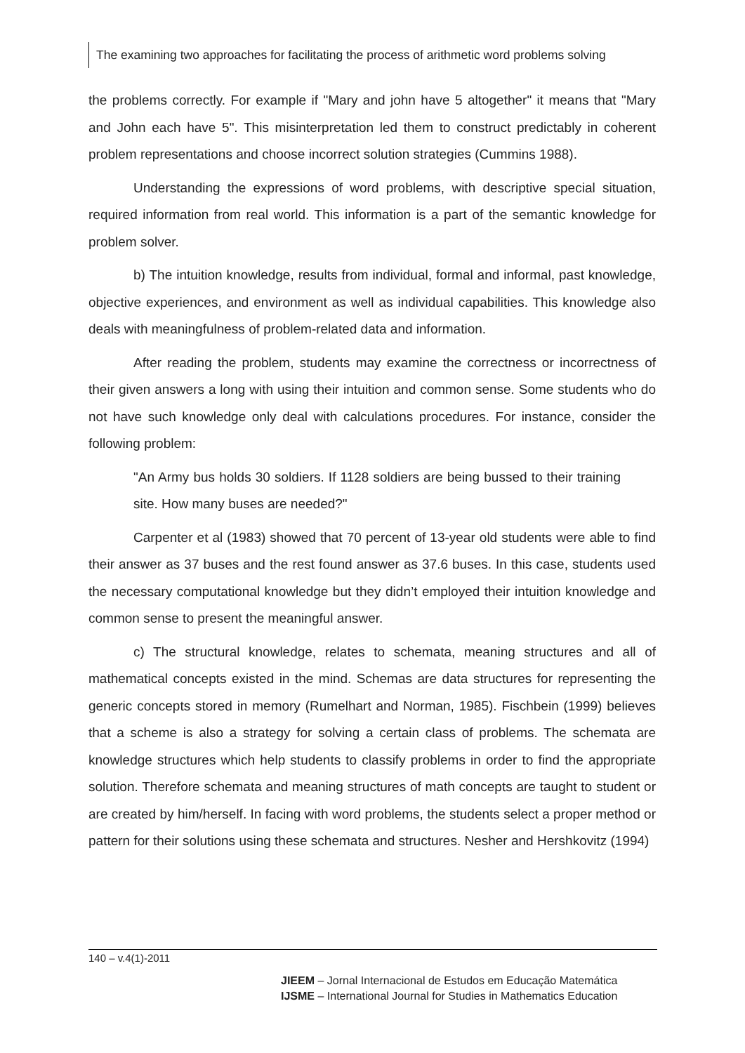The examining two approaches for facilitating the process of arithmetic word problems solving
the problems correctly. For example if "Mary and john have 5 altogether" it means that "Mary and John each have 5". This misinterpretation led them to construct predictably in coherent problem representations and choose incorrect solution strategies (Cummins 1988).
Understanding the expressions of word problems, with descriptive special situation, required information from real world. This information is a part of the semantic knowledge for problem solver.
b) The intuition knowledge, results from individual, formal and informal, past knowledge, objective experiences, and environment as well as individual capabilities. This knowledge also deals with meaningfulness of problem-related data and information.
After reading the problem, students may examine the correctness or incorrectness of their given answers a long with using their intuition and common sense. Some students who do not have such knowledge only deal with calculations procedures. For instance, consider the following problem:
"An Army bus holds 30 soldiers. If 1128 soldiers are being bussed to their training site. How many buses are needed?"
Carpenter et al (1983) showed that 70 percent of 13-year old students were able to find their answer as 37 buses and the rest found answer as 37.6 buses. In this case, students used the necessary computational knowledge but they didn’t employed their intuition knowledge and common sense to present the meaningful answer.
c) The structural knowledge, relates to schemata, meaning structures and all of mathematical concepts existed in the mind. Schemas are data structures for representing the generic concepts stored in memory (Rumelhart and Norman, 1985). Fischbein (1999) believes that a scheme is also a strategy for solving a certain class of problems. The schemata are knowledge structures which help students to classify problems in order to find the appropriate solution. Therefore schemata and meaning structures of math concepts are taught to student or are created by him/herself. In facing with word problems, the students select a proper method or pattern for their solutions using these schemata and structures. Nesher and Hershkovitz (1994)
140 – v.4(1)-2011
JIEEM – Jornal Internacional de Estudos em Educação Matemática
IJSME – International Journal for Studies in Mathematics Education